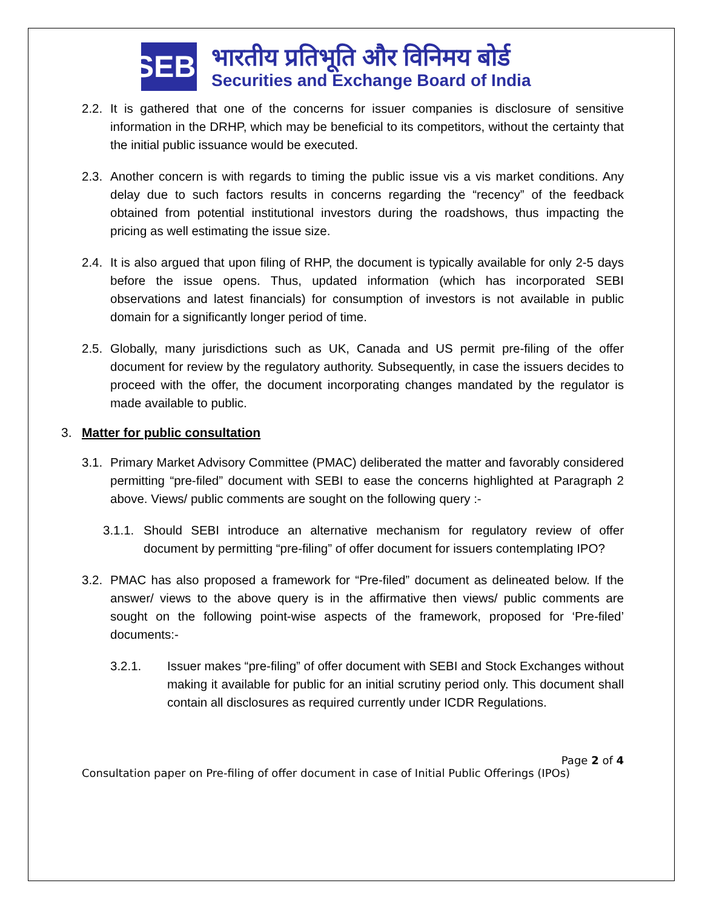SEBI
भारतीय प्रतिभूति और विनिमय बोर्ड
Securities and Exchange Board of India
2.2. It is gathered that one of the concerns for issuer companies is disclosure of sensitive information in the DRHP, which may be beneficial to its competitors, without the certainty that the initial public issuance would be executed.
2.3. Another concern is with regards to timing the public issue vis a vis market conditions. Any delay due to such factors results in concerns regarding the “recency” of the feedback obtained from potential institutional investors during the roadshows, thus impacting the pricing as well estimating the issue size.
2.4. It is also argued that upon filing of RHP, the document is typically available for only 2-5 days before the issue opens. Thus, updated information (which has incorporated SEBI observations and latest financials) for consumption of investors is not available in public domain for a significantly longer period of time.
2.5. Globally, many jurisdictions such as UK, Canada and US permit pre-filing of the offer document for review by the regulatory authority. Subsequently, in case the issuers decides to proceed with the offer, the document incorporating changes mandated by the regulator is made available to public.
3. Matter for public consultation
3.1. Primary Market Advisory Committee (PMAC) deliberated the matter and favorably considered permitting “pre-filed” document with SEBI to ease the concerns highlighted at Paragraph 2 above. Views/ public comments are sought on the following query :-
3.1.1. Should SEBI introduce an alternative mechanism for regulatory review of offer document by permitting “pre-filing” of offer document for issuers contemplating IPO?
3.2. PMAC has also proposed a framework for “Pre-filed” document as delineated below. If the answer/ views to the above query is in the affirmative then views/ public comments are sought on the following point-wise aspects of the framework, proposed for ‘Pre-filed’ documents:-
3.2.1. Issuer makes “pre-filing” of offer document with SEBI and Stock Exchanges without making it available for public for an initial scrutiny period only. This document shall contain all disclosures as required currently under ICDR Regulations.
Page 2 of 4
Consultation paper on Pre-filing of offer document in case of Initial Public Offerings (IPOs)